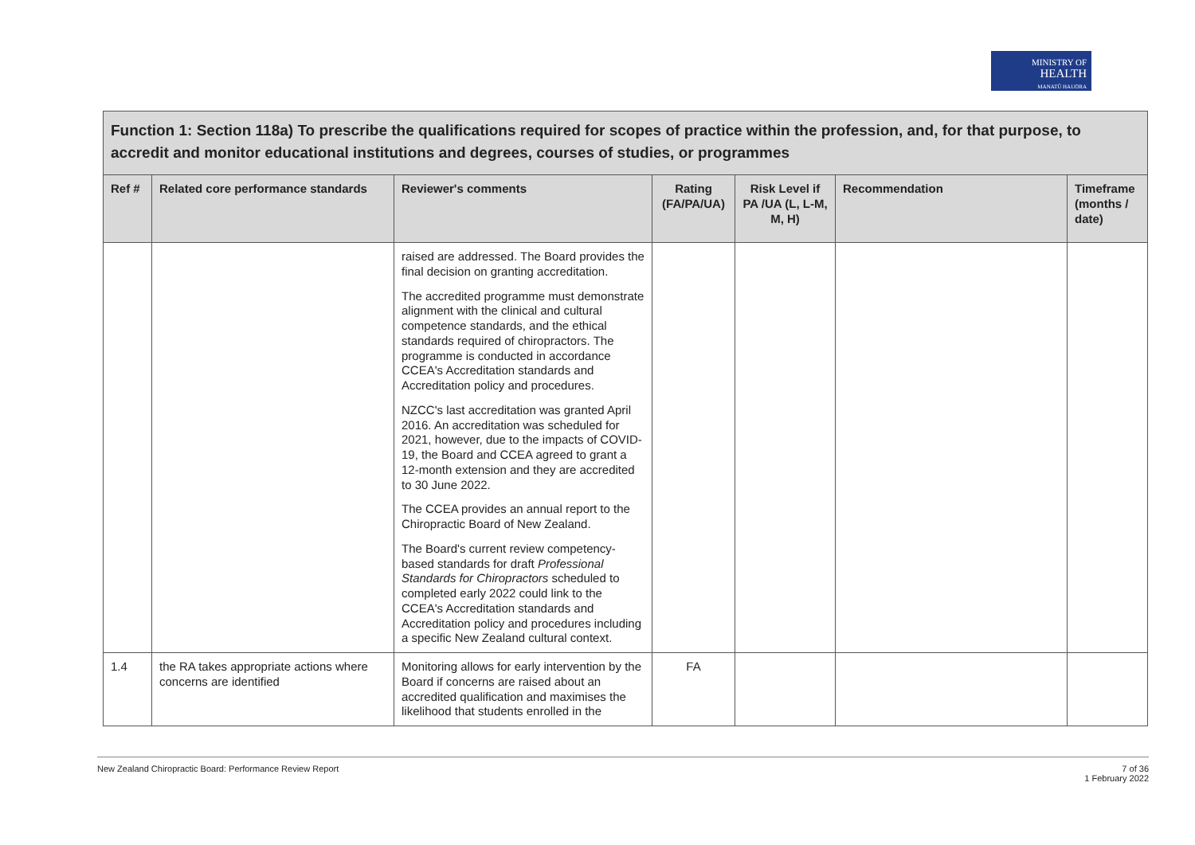MINISTRY OF
HEALTH
MANATŪ HAUORA
| Function 1: Section 118a) To prescribe the qualifications required for scopes of practice within the profession, and, for that purpose, to accredit and monitor educational institutions and degrees, courses of studies, or programmes | | | | | | |
| Ref # | Related core performance standards | Reviewer's comments | Rating (FA/PA/UA) | Risk Level if PA /UA (L, L-M, M, H) | Recommendation | Timeframe (months / date) |
| | | raised are addressed. The Board provides the final decision on granting accreditation. The accredited programme must demonstrate alignment with the clinical and cultural competence standards, and the ethical standards required of chiropractors. The programme is conducted in accordance CCEA's Accreditation standards and Accreditation policy and procedures. NZCC's last accreditation was granted April 2016. An accreditation was scheduled for 2021, however, due to the impacts of COVID-19, the Board and CCEA agreed to grant a 12-month extension and they are accredited to 30 June 2022. The CCEA provides an annual report to the Chiropractic Board of New Zealand. The Board's current review competency-based standards for draft Professional Standards for Chiropractors scheduled to completed early 2022 could link to the CCEA's Accreditation standards and Accreditation policy and procedures including a specific New Zealand cultural context. | | | | |
| 1.4 | the RA takes appropriate actions where concerns are identified | Monitoring allows for early intervention by the Board if concerns are raised about an accredited qualification and maximises the likelihood that students enrolled in the | FA | | | |
New Zealand Chiropractic Board: Performance Review Report 7 of 36
1 February 2022